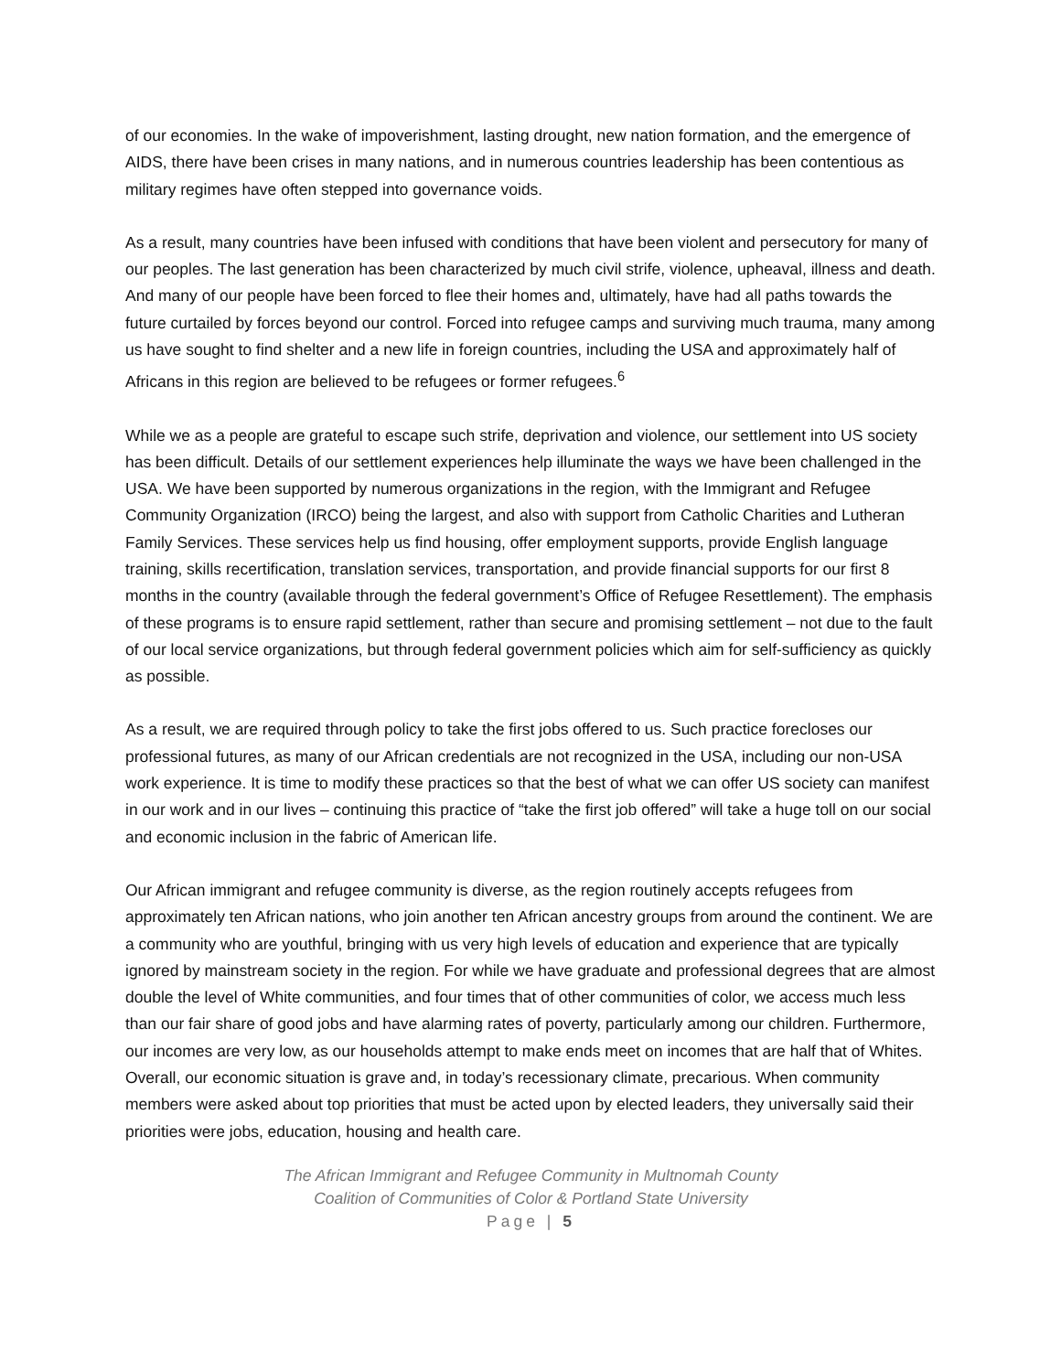of our economies. In the wake of impoverishment, lasting drought, new nation formation, and the emergence of AIDS, there have been crises in many nations, and in numerous countries leadership has been contentious as military regimes have often stepped into governance voids.
As a result, many countries have been infused with conditions that have been violent and persecutory for many of our peoples. The last generation has been characterized by much civil strife, violence, upheaval, illness and death. And many of our people have been forced to flee their homes and, ultimately, have had all paths towards the future curtailed by forces beyond our control. Forced into refugee camps and surviving much trauma, many among us have sought to find shelter and a new life in foreign countries, including the USA and approximately half of Africans in this region are believed to be refugees or former refugees.<sup>6</sup>
While we as a people are grateful to escape such strife, deprivation and violence, our settlement into US society has been difficult. Details of our settlement experiences help illuminate the ways we have been challenged in the USA. We have been supported by numerous organizations in the region, with the Immigrant and Refugee Community Organization (IRCO) being the largest, and also with support from Catholic Charities and Lutheran Family Services. These services help us find housing, offer employment supports, provide English language training, skills recertification, translation services, transportation, and provide financial supports for our first 8 months in the country (available through the federal government’s Office of Refugee Resettlement). The emphasis of these programs is to ensure rapid settlement, rather than secure and promising settlement – not due to the fault of our local service organizations, but through federal government policies which aim for self-sufficiency as quickly as possible.
As a result, we are required through policy to take the first jobs offered to us. Such practice forecloses our professional futures, as many of our African credentials are not recognized in the USA, including our non-USA work experience. It is time to modify these practices so that the best of what we can offer US society can manifest in our work and in our lives – continuing this practice of “take the first job offered” will take a huge toll on our social and economic inclusion in the fabric of American life.
Our African immigrant and refugee community is diverse, as the region routinely accepts refugees from approximately ten African nations, who join another ten African ancestry groups from around the continent. We are a community who are youthful, bringing with us very high levels of education and experience that are typically ignored by mainstream society in the region. For while we have graduate and professional degrees that are almost double the level of White communities, and four times that of other communities of color, we access much less than our fair share of good jobs and have alarming rates of poverty, particularly among our children. Furthermore, our incomes are very low, as our households attempt to make ends meet on incomes that are half that of Whites. Overall, our economic situation is grave and, in today’s recessionary climate, precarious. When community members were asked about top priorities that must be acted upon by elected leaders, they universally said their priorities were jobs, education, housing and health care.
The African Immigrant and Refugee Community in Multnomah County
Coalition of Communities of Color & Portland State University
Page | 5